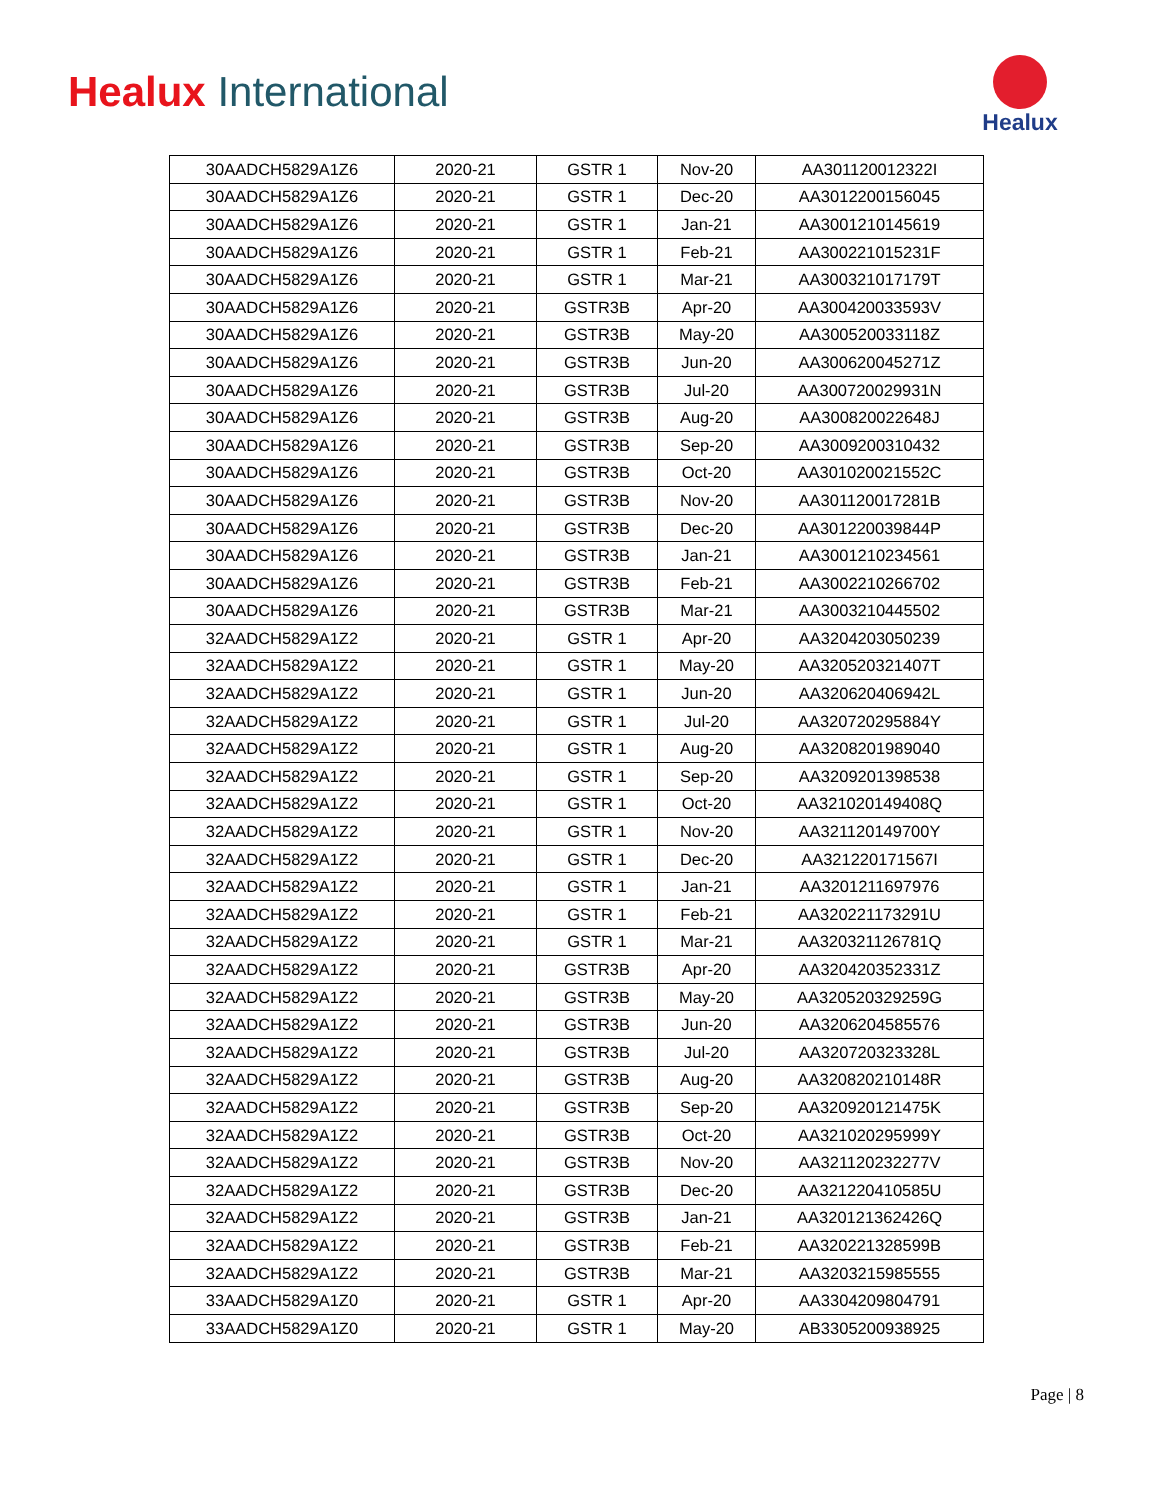Healux International
Healux
| 30AADCH5829A1Z6 | 2020-21 | GSTR 1 | Nov-20 | AA301120012322I |
| 30AADCH5829A1Z6 | 2020-21 | GSTR 1 | Dec-20 | AA3012200156045 |
| 30AADCH5829A1Z6 | 2020-21 | GSTR 1 | Jan-21 | AA3001210145619 |
| 30AADCH5829A1Z6 | 2020-21 | GSTR 1 | Feb-21 | AA300221015231F |
| 30AADCH5829A1Z6 | 2020-21 | GSTR 1 | Mar-21 | AA300321017179T |
| 30AADCH5829A1Z6 | 2020-21 | GSTR3B | Apr-20 | AA300420033593V |
| 30AADCH5829A1Z6 | 2020-21 | GSTR3B | May-20 | AA300520033118Z |
| 30AADCH5829A1Z6 | 2020-21 | GSTR3B | Jun-20 | AA300620045271Z |
| 30AADCH5829A1Z6 | 2020-21 | GSTR3B | Jul-20 | AA300720029931N |
| 30AADCH5829A1Z6 | 2020-21 | GSTR3B | Aug-20 | AA300820022648J |
| 30AADCH5829A1Z6 | 2020-21 | GSTR3B | Sep-20 | AA3009200310432 |
| 30AADCH5829A1Z6 | 2020-21 | GSTR3B | Oct-20 | AA301020021552C |
| 30AADCH5829A1Z6 | 2020-21 | GSTR3B | Nov-20 | AA301120017281B |
| 30AADCH5829A1Z6 | 2020-21 | GSTR3B | Dec-20 | AA301220039844P |
| 30AADCH5829A1Z6 | 2020-21 | GSTR3B | Jan-21 | AA3001210234561 |
| 30AADCH5829A1Z6 | 2020-21 | GSTR3B | Feb-21 | AA3002210266702 |
| 30AADCH5829A1Z6 | 2020-21 | GSTR3B | Mar-21 | AA3003210445502 |
| 32AADCH5829A1Z2 | 2020-21 | GSTR 1 | Apr-20 | AA3204203050239 |
| 32AADCH5829A1Z2 | 2020-21 | GSTR 1 | May-20 | AA320520321407T |
| 32AADCH5829A1Z2 | 2020-21 | GSTR 1 | Jun-20 | AA320620406942L |
| 32AADCH5829A1Z2 | 2020-21 | GSTR 1 | Jul-20 | AA320720295884Y |
| 32AADCH5829A1Z2 | 2020-21 | GSTR 1 | Aug-20 | AA3208201989040 |
| 32AADCH5829A1Z2 | 2020-21 | GSTR 1 | Sep-20 | AA3209201398538 |
| 32AADCH5829A1Z2 | 2020-21 | GSTR 1 | Oct-20 | AA321020149408Q |
| 32AADCH5829A1Z2 | 2020-21 | GSTR 1 | Nov-20 | AA321120149700Y |
| 32AADCH5829A1Z2 | 2020-21 | GSTR 1 | Dec-20 | AA321220171567I |
| 32AADCH5829A1Z2 | 2020-21 | GSTR 1 | Jan-21 | AA3201211697976 |
| 32AADCH5829A1Z2 | 2020-21 | GSTR 1 | Feb-21 | AA320221173291U |
| 32AADCH5829A1Z2 | 2020-21 | GSTR 1 | Mar-21 | AA320321126781Q |
| 32AADCH5829A1Z2 | 2020-21 | GSTR3B | Apr-20 | AA320420352331Z |
| 32AADCH5829A1Z2 | 2020-21 | GSTR3B | May-20 | AA320520329259G |
| 32AADCH5829A1Z2 | 2020-21 | GSTR3B | Jun-20 | AA3206204585576 |
| 32AADCH5829A1Z2 | 2020-21 | GSTR3B | Jul-20 | AA320720323328L |
| 32AADCH5829A1Z2 | 2020-21 | GSTR3B | Aug-20 | AA320820210148R |
| 32AADCH5829A1Z2 | 2020-21 | GSTR3B | Sep-20 | AA320920121475K |
| 32AADCH5829A1Z2 | 2020-21 | GSTR3B | Oct-20 | AA321020295999Y |
| 32AADCH5829A1Z2 | 2020-21 | GSTR3B | Nov-20 | AA321120232277V |
| 32AADCH5829A1Z2 | 2020-21 | GSTR3B | Dec-20 | AA321220410585U |
| 32AADCH5829A1Z2 | 2020-21 | GSTR3B | Jan-21 | AA320121362426Q |
| 32AADCH5829A1Z2 | 2020-21 | GSTR3B | Feb-21 | AA320221328599B |
| 32AADCH5829A1Z2 | 2020-21 | GSTR3B | Mar-21 | AA3203215985555 |
| 33AADCH5829A1Z0 | 2020-21 | GSTR 1 | Apr-20 | AA3304209804791 |
| 33AADCH5829A1Z0 | 2020-21 | GSTR 1 | May-20 | AB3305200938925 |
Page | 8